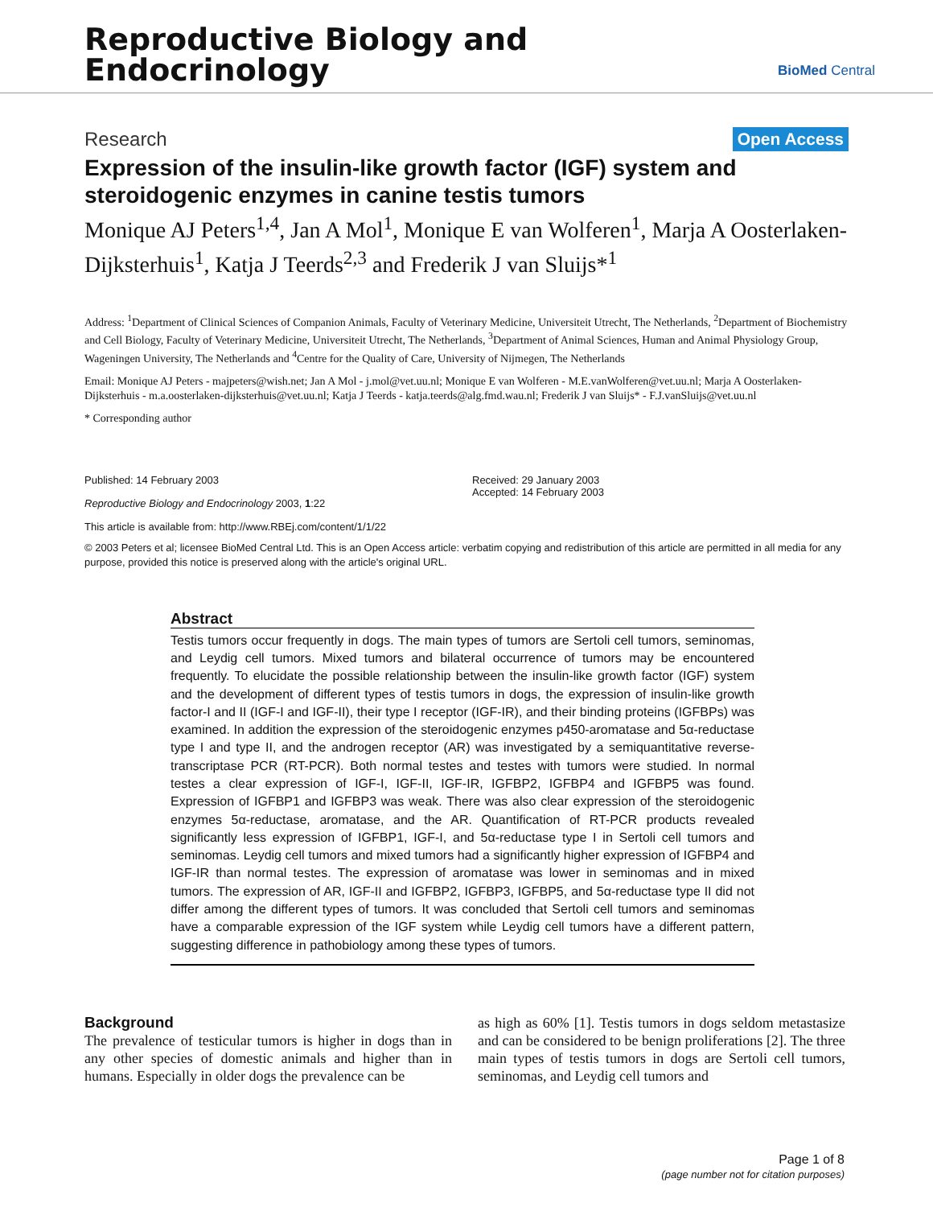Reproductive Biology and
Endocrinology
BioMed Central
Research Open Access
Expression of the insulin-like growth factor (IGF) system and steroidogenic enzymes in canine testis tumors
Monique AJ Peters<sup>1,4</sup>, Jan A Mol<sup>1</sup>, Monique E van Wolferen<sup>1</sup>, Marja A Oosterlaken-Dijksterhuis<sup>1</sup>, Katja J Teerds<sup>2,3</sup> and Frederik J van Sluijs*<sup>1</sup>
Address: <sup>1</sup>Department of Clinical Sciences of Companion Animals, Faculty of Veterinary Medicine, Universiteit Utrecht, The Netherlands, <sup>2</sup>Department of Biochemistry and Cell Biology, Faculty of Veterinary Medicine, Universiteit Utrecht, The Netherlands, <sup>3</sup>Department of Animal Sciences, Human and Animal Physiology Group, Wageningen University, The Netherlands and <sup>4</sup>Centre for the Quality of Care, University of Nijmegen, The Netherlands
Email: Monique AJ Peters - majpeters@wish.net; Jan A Mol - j.mol@vet.uu.nl; Monique E van Wolferen - M.E.vanWolferen@vet.uu.nl; Marja A Oosterlaken-Dijksterhuis - m.a.oosterlaken-dijksterhuis@vet.uu.nl; Katja J Teerds - katja.teerds@alg.fmd.wau.nl; Frederik J van Sluijs* - F.J.vanSluijs@vet.uu.nl
* Corresponding author
Published: 14 February 2003
Reproductive Biology and Endocrinology 2003, 1:22
This article is available from: http://www.RBEj.com/content/1/1/22
Received: 29 January 2003
Accepted: 14 February 2003
© 2003 Peters et al; licensee BioMed Central Ltd. This is an Open Access article: verbatim copying and redistribution of this article are permitted in all media for any purpose, provided this notice is preserved along with the article's original URL.
Abstract
Testis tumors occur frequently in dogs. The main types of tumors are Sertoli cell tumors, seminomas, and Leydig cell tumors. Mixed tumors and bilateral occurrence of tumors may be encountered frequently. To elucidate the possible relationship between the insulin-like growth factor (IGF) system and the development of different types of testis tumors in dogs, the expression of insulin-like growth factor-I and II (IGF-I and IGF-II), their type I receptor (IGF-IR), and their binding proteins (IGFBPs) was examined. In addition the expression of the steroidogenic enzymes p450-aromatase and 5α-reductase type I and type II, and the androgen receptor (AR) was investigated by a semiquantitative reverse-transcriptase PCR (RT-PCR). Both normal testes and testes with tumors were studied. In normal testes a clear expression of IGF-I, IGF-II, IGF-IR, IGFBP2, IGFBP4 and IGFBP5 was found. Expression of IGFBP1 and IGFBP3 was weak. There was also clear expression of the steroidogenic enzymes 5α-reductase, aromatase, and the AR. Quantification of RT-PCR products revealed significantly less expression of IGFBP1, IGF-I, and 5α-reductase type I in Sertoli cell tumors and seminomas. Leydig cell tumors and mixed tumors had a significantly higher expression of IGFBP4 and IGF-IR than normal testes. The expression of aromatase was lower in seminomas and in mixed tumors. The expression of AR, IGF-II and IGFBP2, IGFBP3, IGFBP5, and 5α-reductase type II did not differ among the different types of tumors. It was concluded that Sertoli cell tumors and seminomas have a comparable expression of the IGF system while Leydig cell tumors have a different pattern, suggesting difference in pathobiology among these types of tumors.
Background
The prevalence of testicular tumors is higher in dogs than in any other species of domestic animals and higher than in humans. Especially in older dogs the prevalence can be
as high as 60% [1]. Testis tumors in dogs seldom metastasize and can be considered to be benign proliferations [2]. The three main types of testis tumors in dogs are Sertoli cell tumors, seminomas, and Leydig cell tumors and
Page 1 of 8
(page number not for citation purposes)